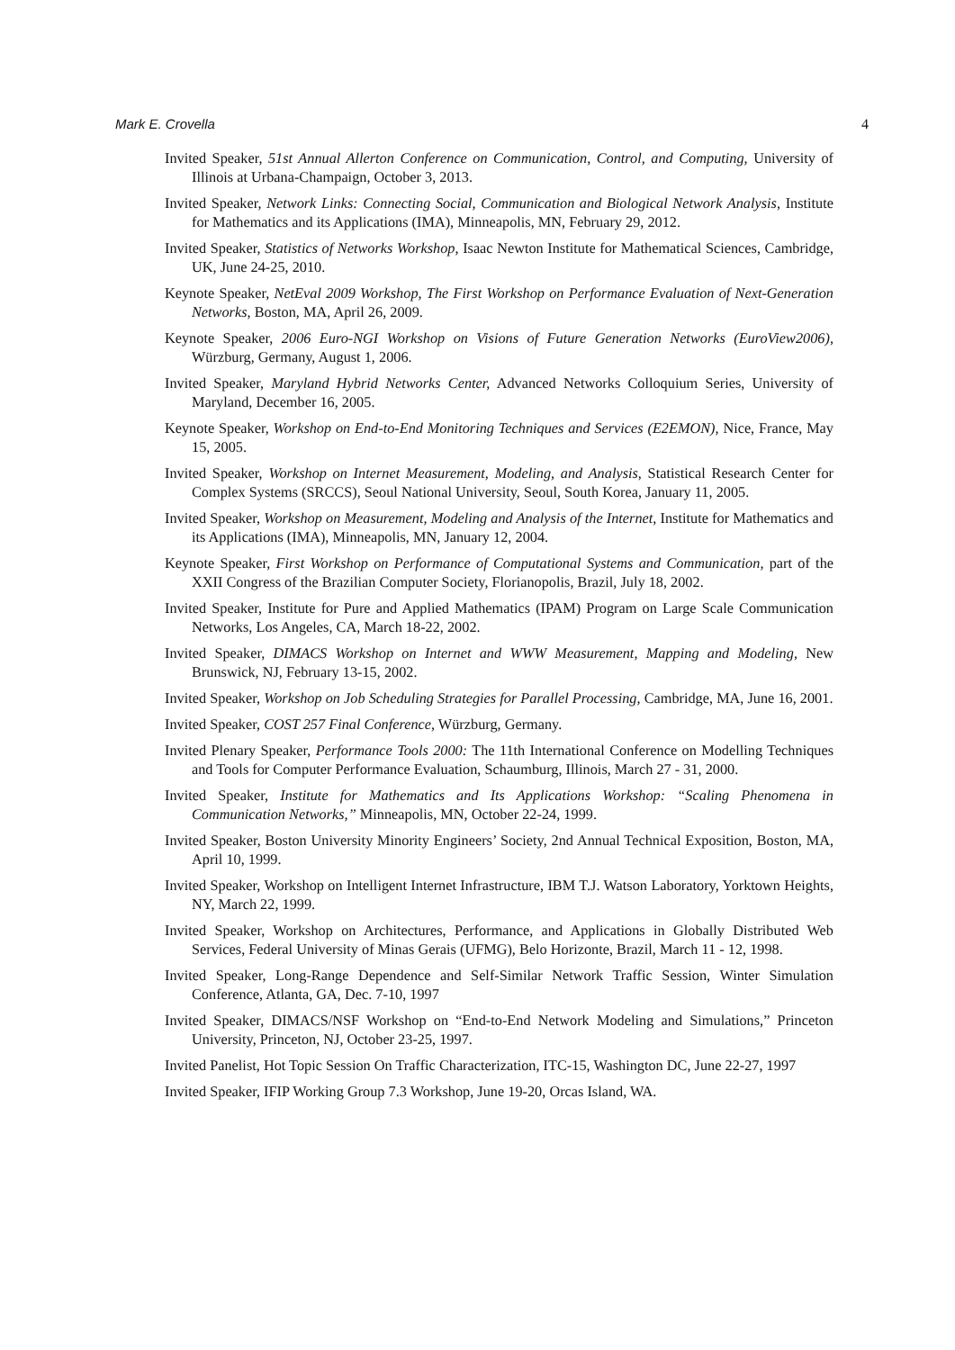Mark E. Crovella 4
Invited Speaker, 51st Annual Allerton Conference on Communication, Control, and Computing, University of Illinois at Urbana-Champaign, October 3, 2013.
Invited Speaker, Network Links: Connecting Social, Communication and Biological Network Analysis, Institute for Mathematics and its Applications (IMA), Minneapolis, MN, February 29, 2012.
Invited Speaker, Statistics of Networks Workshop, Isaac Newton Institute for Mathematical Sciences, Cambridge, UK, June 24-25, 2010.
Keynote Speaker, NetEval 2009 Workshop, The First Workshop on Performance Evaluation of Next-Generation Networks, Boston, MA, April 26, 2009.
Keynote Speaker, 2006 Euro-NGI Workshop on Visions of Future Generation Networks (EuroView2006), Würzburg, Germany, August 1, 2006.
Invited Speaker, Maryland Hybrid Networks Center, Advanced Networks Colloquium Series, University of Maryland, December 16, 2005.
Keynote Speaker, Workshop on End-to-End Monitoring Techniques and Services (E2EMON), Nice, France, May 15, 2005.
Invited Speaker, Workshop on Internet Measurement, Modeling, and Analysis, Statistical Research Center for Complex Systems (SRCCS), Seoul National University, Seoul, South Korea, January 11, 2005.
Invited Speaker, Workshop on Measurement, Modeling and Analysis of the Internet, Institute for Mathematics and its Applications (IMA), Minneapolis, MN, January 12, 2004.
Keynote Speaker, First Workshop on Performance of Computational Systems and Communication, part of the XXII Congress of the Brazilian Computer Society, Florianopolis, Brazil, July 18, 2002.
Invited Speaker, Institute for Pure and Applied Mathematics (IPAM) Program on Large Scale Communication Networks, Los Angeles, CA, March 18-22, 2002.
Invited Speaker, DIMACS Workshop on Internet and WWW Measurement, Mapping and Modeling, New Brunswick, NJ, February 13-15, 2002.
Invited Speaker, Workshop on Job Scheduling Strategies for Parallel Processing, Cambridge, MA, June 16, 2001.
Invited Speaker, COST 257 Final Conference, Würzburg, Germany.
Invited Plenary Speaker, Performance Tools 2000: The 11th International Conference on Modelling Techniques and Tools for Computer Performance Evaluation, Schaumburg, Illinois, March 27 - 31, 2000.
Invited Speaker, Institute for Mathematics and Its Applications Workshop: “Scaling Phenomena in Communication Networks,” Minneapolis, MN, October 22-24, 1999.
Invited Speaker, Boston University Minority Engineers’ Society, 2nd Annual Technical Exposition, Boston, MA, April 10, 1999.
Invited Speaker, Workshop on Intelligent Internet Infrastructure, IBM T.J. Watson Laboratory, Yorktown Heights, NY, March 22, 1999.
Invited Speaker, Workshop on Architectures, Performance, and Applications in Globally Distributed Web Services, Federal University of Minas Gerais (UFMG), Belo Horizonte, Brazil, March 11 - 12, 1998.
Invited Speaker, Long-Range Dependence and Self-Similar Network Traffic Session, Winter Simulation Conference, Atlanta, GA, Dec. 7-10, 1997
Invited Speaker, DIMACS/NSF Workshop on “End-to-End Network Modeling and Simulations,” Princeton University, Princeton, NJ, October 23-25, 1997.
Invited Panelist, Hot Topic Session On Traffic Characterization, ITC-15, Washington DC, June 22-27, 1997
Invited Speaker, IFIP Working Group 7.3 Workshop, June 19-20, Orcas Island, WA.